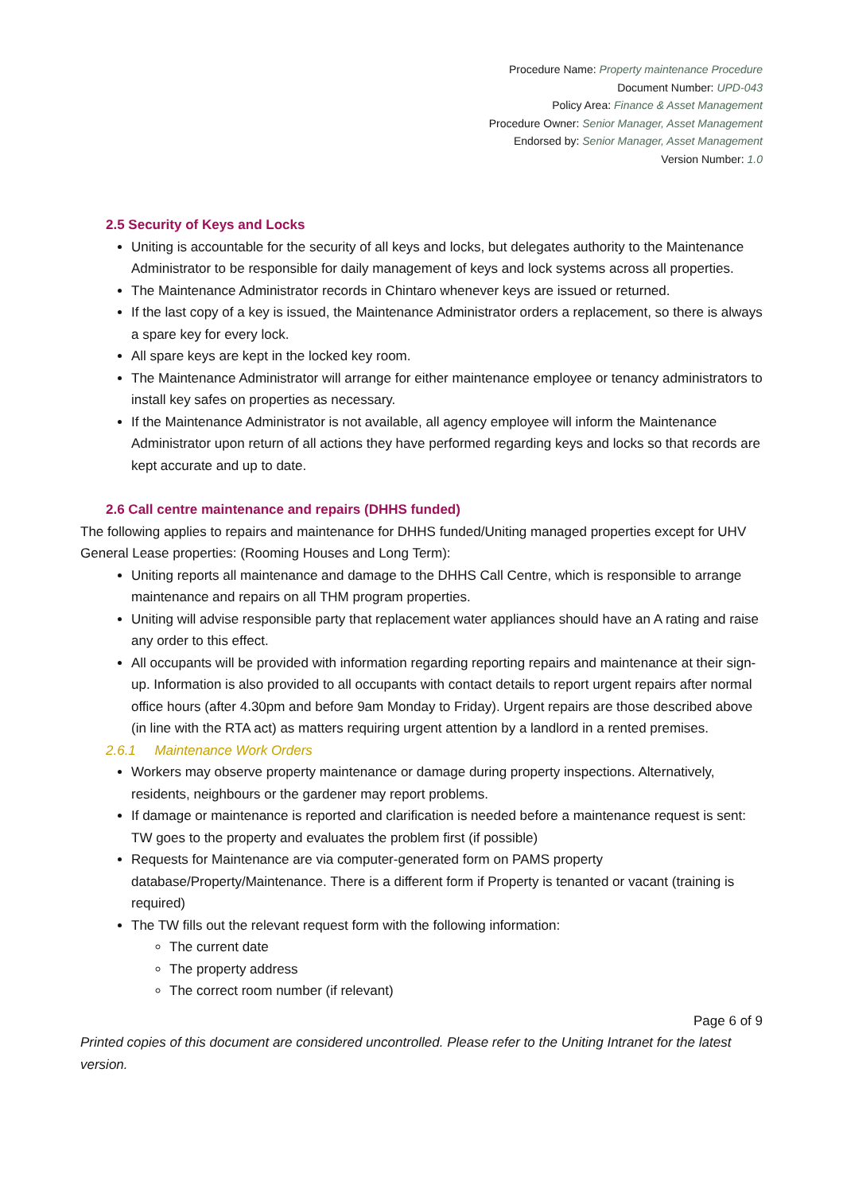Procedure Name: Property maintenance Procedure
Document Number: UPD-043
Policy Area: Finance & Asset Management
Procedure Owner: Senior Manager, Asset Management
Endorsed by: Senior Manager, Asset Management
Version Number: 1.0
2.5 Security of Keys and Locks
Uniting is accountable for the security of all keys and locks, but delegates authority to the Maintenance Administrator to be responsible for daily management of keys and lock systems across all properties.
The Maintenance Administrator records in Chintaro whenever keys are issued or returned.
If the last copy of a key is issued, the Maintenance Administrator orders a replacement, so there is always a spare key for every lock.
All spare keys are kept in the locked key room.
The Maintenance Administrator will arrange for either maintenance employee or tenancy administrators to install key safes on properties as necessary.
If the Maintenance Administrator is not available, all agency employee will inform the Maintenance Administrator upon return of all actions they have performed regarding keys and locks so that records are kept accurate and up to date.
2.6 Call centre maintenance and repairs (DHHS funded)
The following applies to repairs and maintenance for DHHS funded/Uniting managed properties except for UHV General Lease properties: (Rooming Houses and Long Term):
Uniting reports all maintenance and damage to the DHHS Call Centre, which is responsible to arrange maintenance and repairs on all THM program properties.
Uniting will advise responsible party that replacement water appliances should have an A rating and raise any order to this effect.
All occupants will be provided with information regarding reporting repairs and maintenance at their sign-up. Information is also provided to all occupants with contact details to report urgent repairs after normal office hours (after 4.30pm and before 9am Monday to Friday). Urgent repairs are those described above (in line with the RTA act) as matters requiring urgent attention by a landlord in a rented premises.
2.6.1 Maintenance Work Orders
Workers may observe property maintenance or damage during property inspections. Alternatively, residents, neighbours or the gardener may report problems.
If damage or maintenance is reported and clarification is needed before a maintenance request is sent: TW goes to the property and evaluates the problem first (if possible)
Requests for Maintenance are via computer-generated form on PAMS property database/Property/Maintenance. There is a different form if Property is tenanted or vacant (training is required)
The TW fills out the relevant request form with the following information:
The current date
The property address
The correct room number (if relevant)
Page 6 of 9
Printed copies of this document are considered uncontrolled. Please refer to the Uniting Intranet for the latest version.